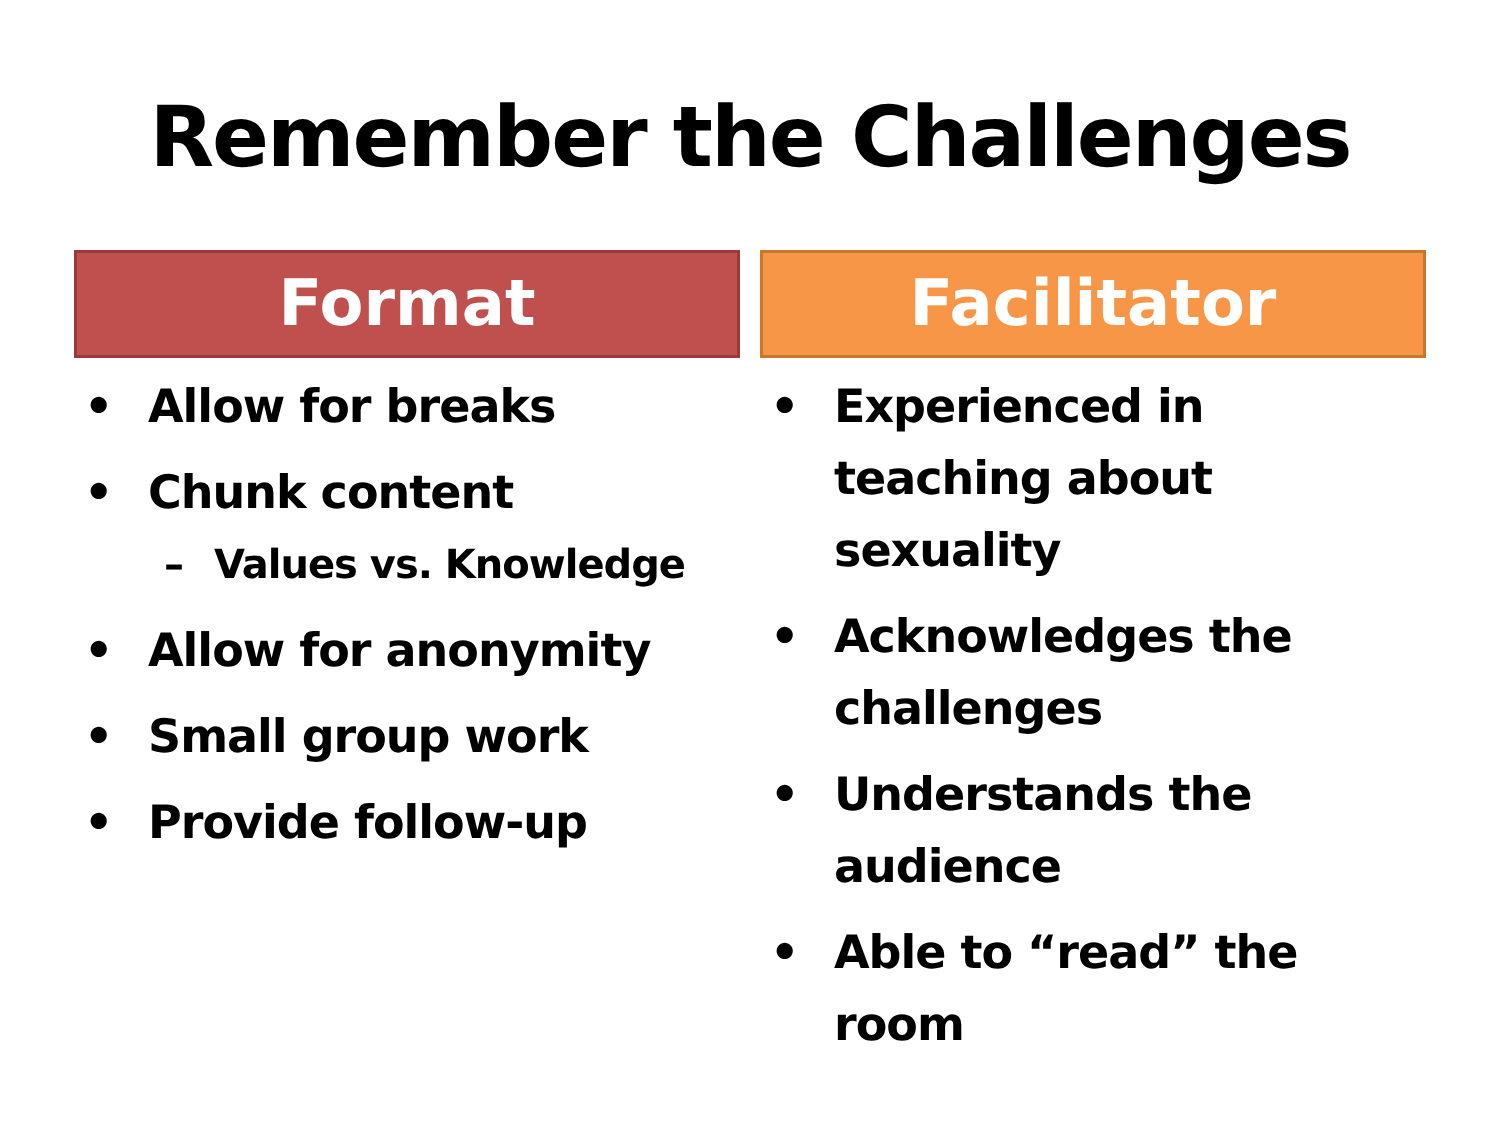Remember the Challenges
Format
• Allow for breaks
• Chunk content
– Values vs. Knowledge
• Allow for anonymity
• Small group work
• Provide follow-up
Facilitator
• Experienced in
teaching about
sexuality
• Acknowledges the
challenges
• Understands the
audience
• Able to “read” the
room